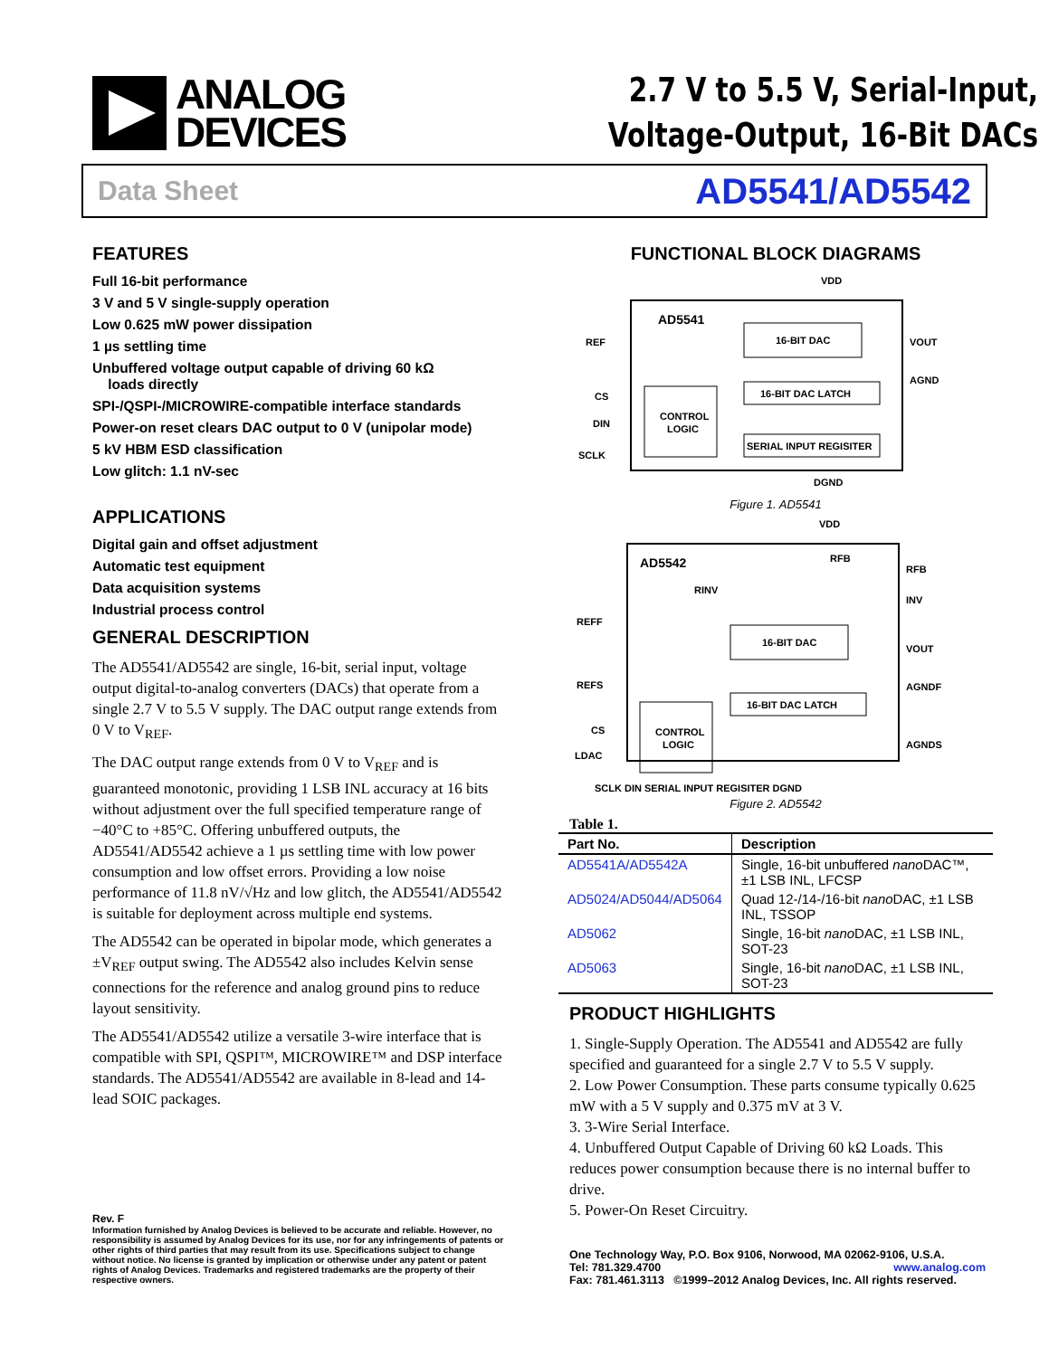ANALOG
DEVICES
2.7 V to 5.5 V, Serial-Input,
Voltage-Output, 16-Bit DACs
Data Sheet AD5541/AD5542
FEATURES
Full 16-bit performance
3 V and 5 V single-supply operation
Low 0.625 mW power dissipation
1 µs settling time
Unbuffered voltage output capable of driving 60 kΩ
loads directly
SPI-/QSPI-/MICROWIRE-compatible interface standards
Power-on reset clears DAC output to 0 V (unipolar mode)
5 kV HBM ESD classification
Low glitch: 1.1 nV-sec
APPLICATIONS
Digital gain and offset adjustment
Automatic test equipment
Data acquisition systems
Industrial process control
GENERAL DESCRIPTION
The AD5541/AD5542 are single, 16-bit, serial input, voltage output digital-to-analog converters (DACs) that operate from a single 2.7 V to 5.5 V supply. The DAC output range extends from 0 V to V<sub>REF</sub>.
The DAC output range extends from 0 V to V<sub>REF</sub> and is guaranteed monotonic, providing 1 LSB INL accuracy at 16 bits without adjustment over the full specified temperature range of −40°C to +85°C. Offering unbuffered outputs, the AD5541/AD5542 achieve a 1 µs settling time with low power consumption and low offset errors. Providing a low noise performance of 11.8 nV/√Hz and low glitch, the AD5541/AD5542 is suitable for deployment across multiple end systems.
The AD5542 can be operated in bipolar mode, which generates a ±V<sub>REF</sub> output swing. The AD5542 also includes Kelvin sense connections for the reference and analog ground pins to reduce layout sensitivity.
The AD5541/AD5542 utilize a versatile 3-wire interface that is compatible with SPI, QSPI™, MICROWIRE™ and DSP interface standards. The AD5541/AD5542 are available in 8-lead and 14-lead SOIC packages.
FUNCTIONAL BLOCK DIAGRAMS
VDD
AD5541
16-BIT DAC
16-BIT DAC LATCH
CONTROL
LOGIC
SERIAL INPUT REGISITER
REF
CS
DIN
SCLK
VOUT
AGND
DGND
Figure 1. AD5541
VDD
AD5542
RFB
RINV
16-BIT DAC
16-BIT DAC LATCH
CONTROL
LOGIC
REFF
REFS
CS
LDAC
RFB
INV
VOUT
AGNDF
AGNDS
SCLK DIN SERIAL INPUT REGISITER DGND
Figure 2. AD5542
Table 1.
| Part No. | Description |
| --- | --- |
| AD5541A/AD5542A | Single, 16-bit unbuffered nano DAC™, ±1 LSB INL, LFCSP |
| AD5024/AD5044/AD5064 | Quad 12-/14-/16-bit nano DAC, ±1 LSB INL, TSSOP |
| AD5062 | Single, 16-bit nano DAC, ±1 LSB INL, SOT-23 |
| AD5063 | Single, 16-bit nano DAC, ±1 LSB INL, SOT-23 |
PRODUCT HIGHLIGHTS
1. Single-Supply Operation. The AD5541 and AD5542 are fully specified and guaranteed for a single 2.7 V to 5.5 V supply.
2. Low Power Consumption. These parts consume typically 0.625 mW with a 5 V supply and 0.375 mV at 3 V.
3. 3-Wire Serial Interface.
4. Unbuffered Output Capable of Driving 60 kΩ Loads. This reduces power consumption because there is no internal buffer to drive.
5. Power-On Reset Circuitry.
Rev. F
Information furnished by Analog Devices is believed to be accurate and reliable. However, no responsibility is assumed by Analog Devices for its use, nor for any infringements of patents or other rights of third parties that may result from its use. Specifications subject to change without notice. No license is granted by implication or otherwise under any patent or patent rights of Analog Devices. Trademarks and registered trademarks are the property of their respective owners.
One Technology Way, P.O. Box 9106, Norwood, MA 02062-9106, U.S.A.
Tel: 781.329.4700 www.analog.com
Fax: 781.461.3113 ©1999–2012 Analog Devices, Inc. All rights reserved.